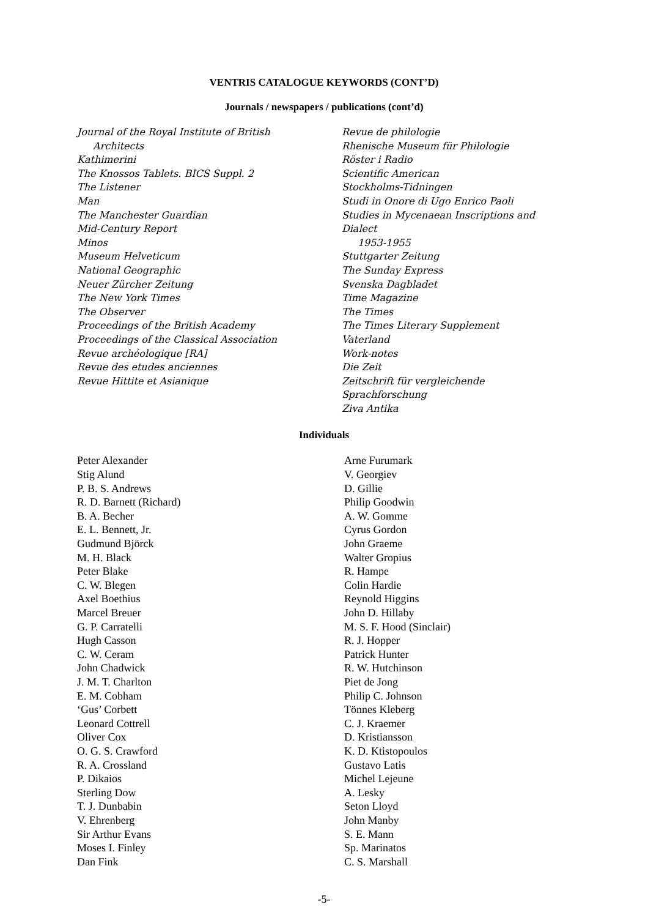VENTRIS CATALOGUE KEYWORDS (CONT’D)
Journals / newspapers / publications (cont’d)
Journal of the Royal Institute of British
Architects
Kathimerini
The Knossos Tablets. BICS Suppl. 2
The Listener
Man
The Manchester Guardian
Mid-Century Report
Minos
Museum Helveticum
National Geographic
Neuer Zürcher Zeitung
The New York Times
The Observer
Proceedings of the British Academy
Proceedings of the Classical Association
Revue archéologique [RA]
Revue des etudes anciennes
Revue Hittite et Asianique
Revue de philologie
Rhenische Museum für Philologie
Röster i Radio
Scientific American
Stockholms-Tidningen
Studi in Onore di Ugo Enrico Paoli
Studies in Mycenaean Inscriptions and Dialect
1953-1955
Stuttgarter Zeitung
The Sunday Express
Svenska Dagbladet
Time Magazine
The Times
The Times Literary Supplement
Vaterland
Work-notes
Die Zeit
Zeitschrift für vergleichende Sprachforschung
Ziva Antika
Individuals
Peter Alexander
Stig Alund
P. B. S. Andrews
R. D. Barnett (Richard)
B. A. Becher
E. L. Bennett, Jr.
Gudmund Björck
M. H. Black
Peter Blake
C. W. Blegen
Axel Boethius
Marcel Breuer
G. P. Carratelli
Hugh Casson
C. W. Ceram
John Chadwick
J. M. T. Charlton
E. M. Cobham
‘Gus’ Corbett
Leonard Cottrell
Oliver Cox
O. G. S. Crawford
R. A. Crossland
P. Dikaios
Sterling Dow
T. J. Dunbabin
V. Ehrenberg
Sir Arthur Evans
Moses I. Finley
Dan Fink
Arne Furumark
V. Georgiev
D. Gillie
Philip Goodwin
A. W. Gomme
Cyrus Gordon
John Graeme
Walter Gropius
R. Hampe
Colin Hardie
Reynold Higgins
John D. Hillaby
M. S. F. Hood (Sinclair)
R. J. Hopper
Patrick Hunter
R. W. Hutchinson
Piet de Jong
Philip C. Johnson
Tönnes Kleberg
C. J. Kraemer
D. Kristiansson
K. D. Ktistopoulos
Gustavo Latis
Michel Lejeune
A. Lesky
Seton Lloyd
John Manby
S. E. Mann
Sp. Marinatos
C. S. Marshall
-5-